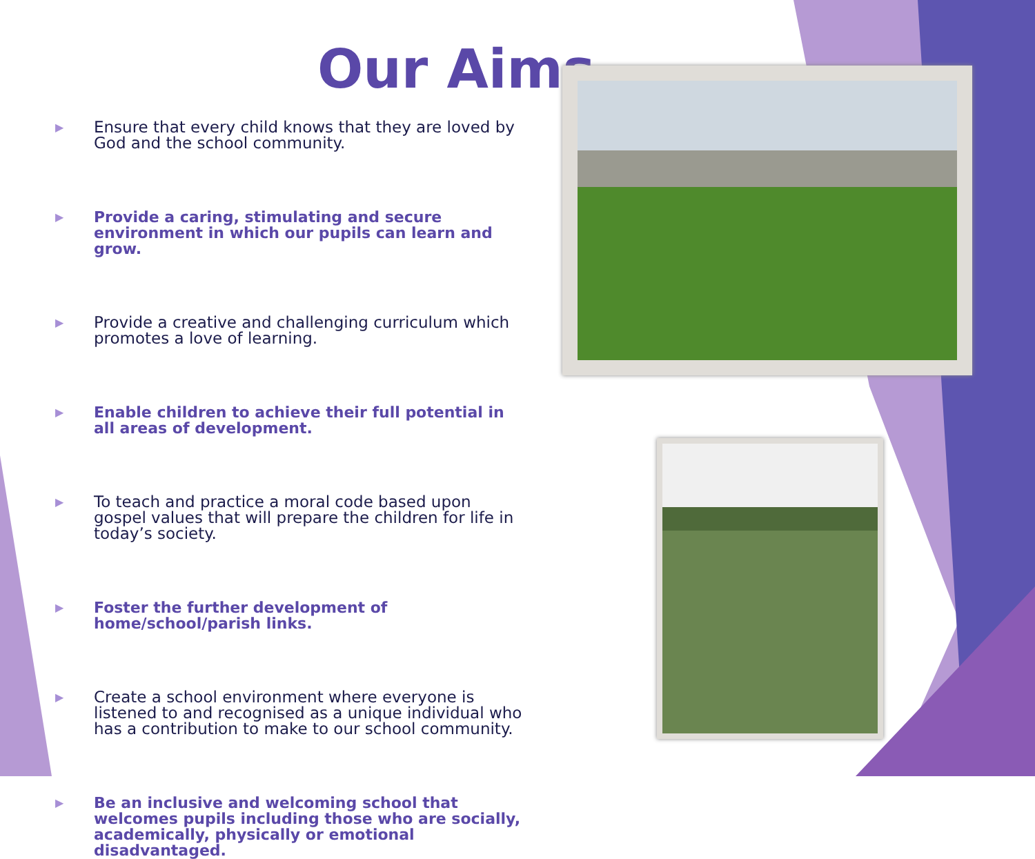Our Aims
▶ Ensure that every child knows that they are loved by God and the school community.
▶ Provide a caring, stimulating and secure environment in which our pupils can learn and grow.
▶ Provide a creative and challenging curriculum which promotes a love of learning.
▶ Enable children to achieve their full potential in all areas of development.
▶ To teach and practice a moral code based upon gospel values that will prepare the children for life in today’s society.
▶ Foster the further development of home/school/parish links.
▶ Create a school environment where everyone is listened to and recognised as a unique individual who has a contribution to make to our school community.
▶ Be an inclusive and welcoming school that welcomes pupils including those who are socially, academically, physically or emotional disadvantaged.